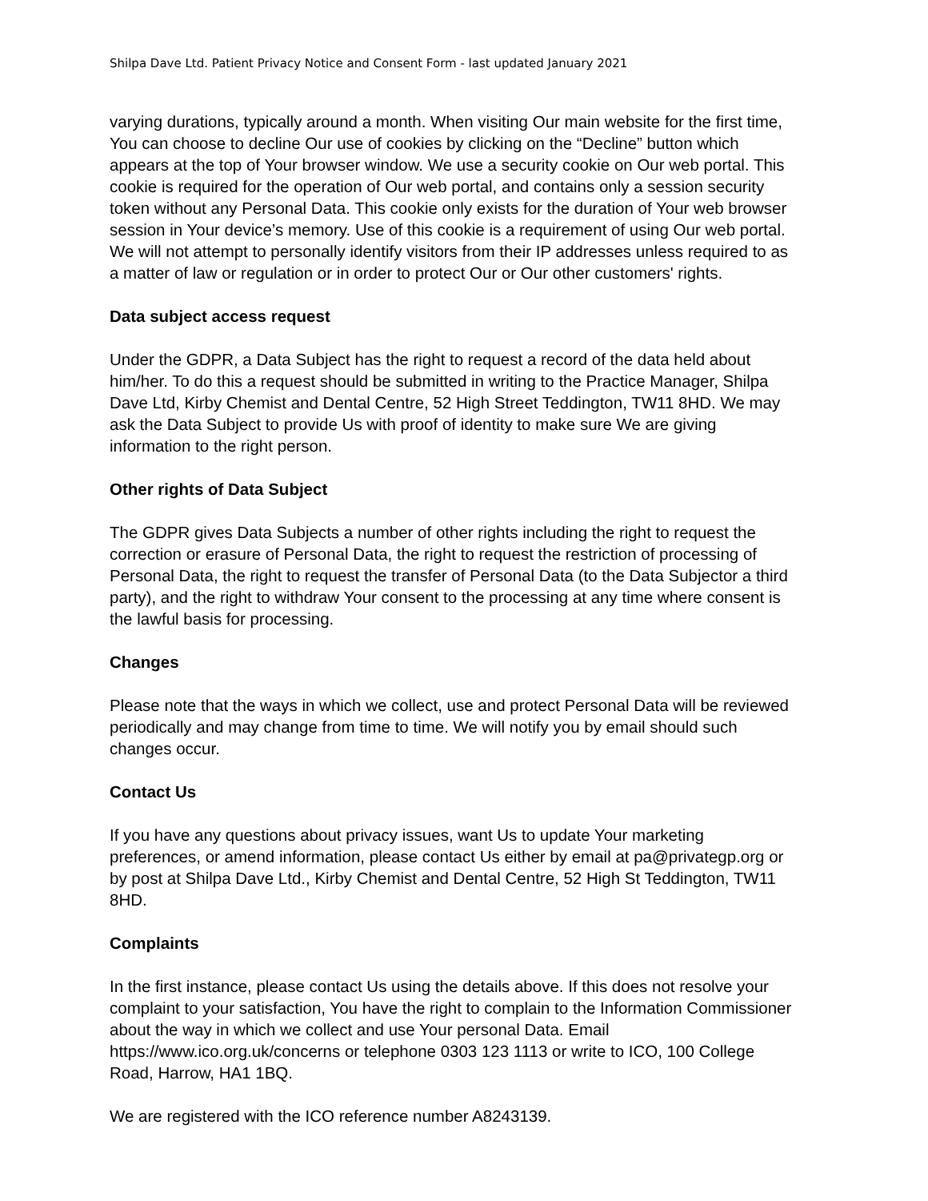Shilpa Dave Ltd. Patient Privacy Notice and Consent Form - last updated January 2021
varying durations, typically around a month. When visiting Our main website for the first time, You can choose to decline Our use of cookies by clicking on the “Decline” button which appears at the top of Your browser window. We use a security cookie on Our web portal. This cookie is required for the operation of Our web portal, and contains only a session security token without any Personal Data. This cookie only exists for the duration of Your web browser session in Your device’s memory. Use of this cookie is a requirement of using Our web portal. We will not attempt to personally identify visitors from their IP addresses unless required to as a matter of law or regulation or in order to protect Our or Our other customers' rights.
Data subject access request
Under the GDPR, a Data Subject has the right to request a record of the data held about him/her. To do this a request should be submitted in writing to the Practice Manager, Shilpa Dave Ltd, Kirby Chemist and Dental Centre, 52 High Street Teddington, TW11 8HD. We may ask the Data Subject to provide Us with proof of identity to make sure We are giving information to the right person.
Other rights of Data Subject
The GDPR gives Data Subjects a number of other rights including the right to request the correction or erasure of Personal Data, the right to request the restriction of processing of Personal Data, the right to request the transfer of Personal Data (to the Data Subjector a third party), and the right to withdraw Your consent to the processing at any time where consent is the lawful basis for processing.
Changes
Please note that the ways in which we collect, use and protect Personal Data will be reviewed periodically and may change from time to time. We will notify you by email should such changes occur.
Contact Us
If you have any questions about privacy issues, want Us to update Your marketing preferences, or amend information, please contact Us either by email at pa@privategp.org or by post at Shilpa Dave Ltd., Kirby Chemist and Dental Centre, 52 High St Teddington, TW11 8HD.
Complaints
In the first instance, please contact Us using the details above. If this does not resolve your complaint to your satisfaction, You have the right to complain to the Information Commissioner about the way in which we collect and use Your personal Data. Email https://www.ico.org.uk/concerns or telephone 0303 123 1113 or write to ICO, 100 College Road, Harrow, HA1 1BQ.
We are registered with the ICO reference number A8243139.